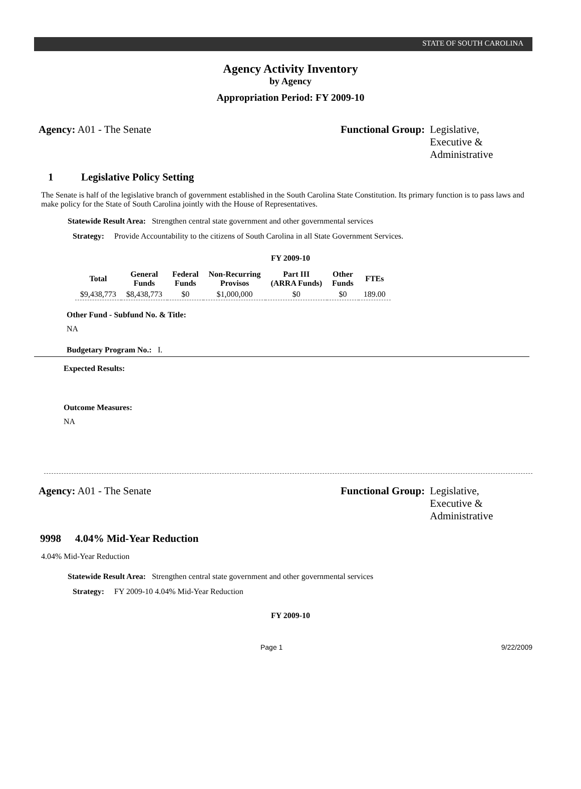STATE OF SOUTH CAROLINA
Agency Activity Inventory
by Agency
Appropriation Period: FY 2009-10
Agency: A01 - The Senate Functional Group: Legislative,
Executive &
Administrative
1 Legislative Policy Setting
The Senate is half of the legislative branch of government established in the South Carolina State Constitution. Its primary function is to pass laws and make policy for the State of South Carolina jointly with the House of Representatives.
Statewide Result Area: Strengthen central state government and other governmental services
Strategy: Provide Accountability to the citizens of South Carolina in all State Government Services.
FY 2009-10
| Total | General Funds | Federal Funds | Non-Recurring Provisos | Part III (ARRA Funds) | Other Funds | FTEs |
| --- | --- | --- | --- | --- | --- | --- |
| $9,438,773 | $8,438,773 | $0 | $1,000,000 | $0 | $0 | 189.00 |
Other Fund - Subfund No. & Title:
NA
Budgetary Program No.: I.
Expected Results:
Outcome Measures:
NA
Agency: A01 - The Senate Functional Group: Legislative,
Executive &
Administrative
9998 4.04% Mid-Year Reduction
4.04% Mid-Year Reduction
Statewide Result Area: Strengthen central state government and other governmental services
Strategy: FY 2009-10 4.04% Mid-Year Reduction
FY 2009-10
Page 1 9/22/2009